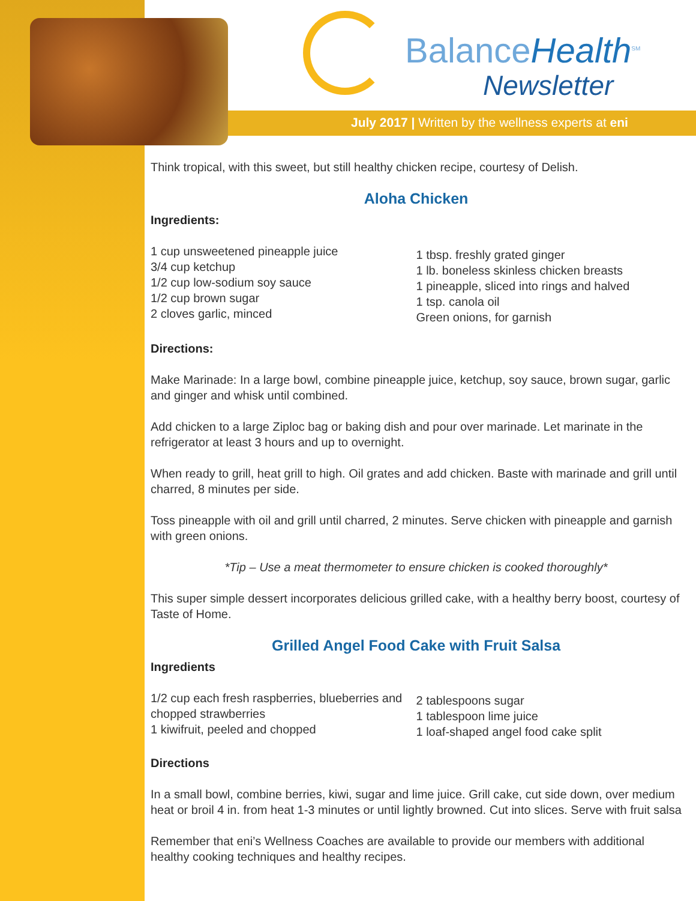BalanceHealth<sup>SM</sup>
Newsletter
July 2017 | Written by the wellness experts at eni
Think tropical, with this sweet, but still healthy chicken recipe, courtesy of Delish.
Aloha Chicken
Ingredients:
1 cup unsweetened pineapple juice
3/4 cup ketchup
1/2 cup low-sodium soy sauce
1/2 cup brown sugar
2 cloves garlic, minced
1 tbsp. freshly grated ginger
1 lb. boneless skinless chicken breasts
1 pineapple, sliced into rings and halved
1 tsp. canola oil
Green onions, for garnish
Directions:
Make Marinade: In a large bowl, combine pineapple juice, ketchup, soy sauce, brown sugar, garlic and ginger and whisk until combined.
Add chicken to a large Ziploc bag or baking dish and pour over marinade. Let marinate in the refrigerator at least 3 hours and up to overnight.
When ready to grill, heat grill to high. Oil grates and add chicken. Baste with marinade and grill until charred, 8 minutes per side.
Toss pineapple with oil and grill until charred, 2 minutes. Serve chicken with pineapple and garnish with green onions.
*Tip – Use a meat thermometer to ensure chicken is cooked thoroughly*
This super simple dessert incorporates delicious grilled cake, with a healthy berry boost, courtesy of Taste of Home.
Grilled Angel Food Cake with Fruit Salsa
Ingredients
1/2 cup each fresh raspberries, blueberries and chopped strawberries
1 kiwifruit, peeled and chopped
2 tablespoons sugar
1 tablespoon lime juice
1 loaf-shaped angel food cake split
Directions
In a small bowl, combine berries, kiwi, sugar and lime juice. Grill cake, cut side down, over medium heat or broil 4 in. from heat 1-3 minutes or until lightly browned. Cut into slices. Serve with fruit salsa
Remember that eni’s Wellness Coaches are available to provide our members with additional healthy cooking techniques and healthy recipes.